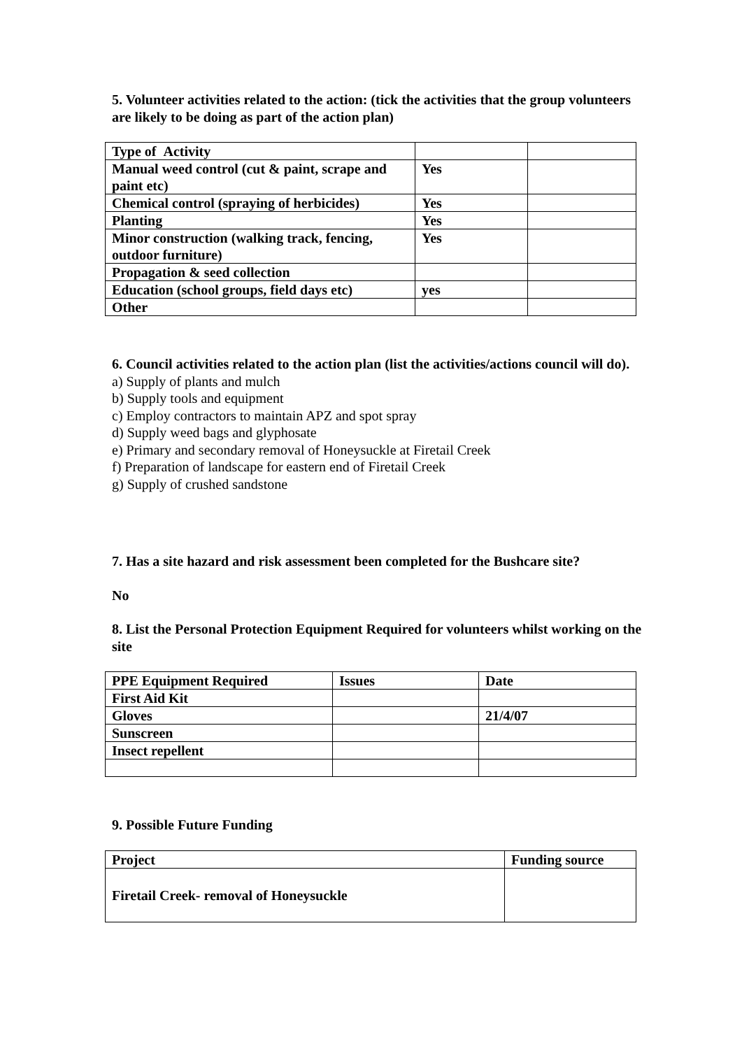5. Volunteer activities related to the action: (tick the activities that the group volunteers are likely to be doing as part of the action plan)
| Type of Activity | | |
| Manual weed control (cut & paint, scrape and paint etc) | Yes | |
| Chemical control (spraying of herbicides) | Yes | |
| Planting | Yes | |
| Minor construction (walking track, fencing, outdoor furniture) | Yes | |
| Propagation & seed collection | | |
| Education (school groups, field days etc) | yes | |
| Other | | |
6. Council activities related to the action plan (list the activities/actions council will do).
a) Supply of plants and mulch
b) Supply tools and equipment
c) Employ contractors to maintain APZ and spot spray
d) Supply weed bags and glyphosate
e) Primary and secondary removal of Honeysuckle at Firetail Creek
f) Preparation of landscape for eastern end of Firetail Creek
g) Supply of crushed sandstone
7. Has a site hazard and risk assessment been completed for the Bushcare site?
No
8. List the Personal Protection Equipment Required for volunteers whilst working on the site
| PPE Equipment Required | Issues | Date |
| First Aid Kit | | |
| Gloves | | 21/4/07 |
| Sunscreen | | |
| Insect repellent | | |
9. Possible Future Funding
| Project | Funding source |
| Firetail Creek- removal of Honeysuckle | |